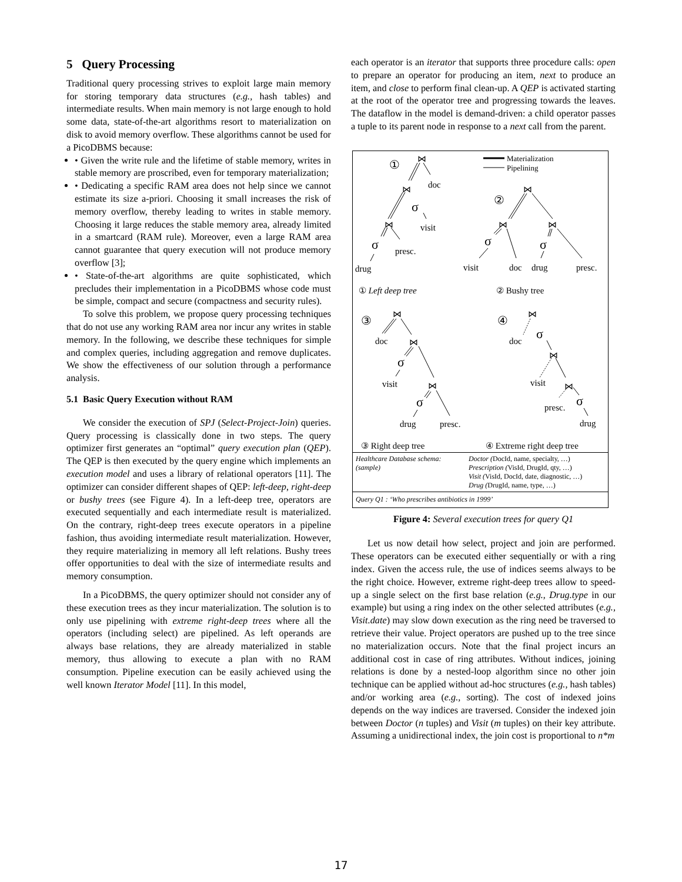5 Query Processing
Traditional query processing strives to exploit large main memory for storing temporary data structures (e.g., hash tables) and intermediate results. When main memory is not large enough to hold some data, state-of-the-art algorithms resort to materialization on disk to avoid memory overflow. These algorithms cannot be used for a PicoDBMS because:
• Given the write rule and the lifetime of stable memory, writes in stable memory are proscribed, even for temporary materialization;
• Dedicating a specific RAM area does not help since we cannot estimate its size a-priori. Choosing it small increases the risk of memory overflow, thereby leading to writes in stable memory. Choosing it large reduces the stable memory area, already limited in a smartcard (RAM rule). Moreover, even a large RAM area cannot guarantee that query execution will not produce memory overflow [3];
• State-of-the-art algorithms are quite sophisticated, which precludes their implementation in a PicoDBMS whose code must be simple, compact and secure (compactness and security rules).
To solve this problem, we propose query processing techniques that do not use any working RAM area nor incur any writes in stable memory. In the following, we describe these techniques for simple and complex queries, including aggregation and remove duplicates. We show the effectiveness of our solution through a performance analysis.
5.1 Basic Query Execution without RAM
We consider the execution of SPJ (Select-Project-Join) queries. Query processing is classically done in two steps. The query optimizer first generates an “optimal” query execution plan (QEP). The QEP is then executed by the query engine which implements an execution model and uses a library of relational operators [11]. The optimizer can consider different shapes of QEP: left-deep, right-deep or bushy trees (see Figure 4). In a left-deep tree, operators are executed sequentially and each intermediate result is materialized. On the contrary, right-deep trees execute operators in a pipeline fashion, thus avoiding intermediate result materialization. However, they require materializing in memory all left relations. Bushy trees offer opportunities to deal with the size of intermediate results and memory consumption.
In a PicoDBMS, the query optimizer should not consider any of these execution trees as they incur materialization. The solution is to only use pipelining with extreme right-deep trees where all the operators (including select) are pipelined. As left operands are always base relations, they are already materialized in stable memory, thus allowing to execute a plan with no RAM consumption. Pipeline execution can be easily achieved using the well known Iterator Model [11]. In this model,
each operator is an iterator that supports three procedure calls: open to prepare an operator for producing an item, next to produce an item, and close to perform final clean-up. A QEP is activated starting at the root of the operator tree and progressing towards the leaves. The dataflow in the model is demand-driven: a child operator passes a tuple to its parent node in response to a next call from the parent.
Materialization
Pipelining
①
⋈
doc
⋈
σ
visit
⋈
σ
presc.
drug
②
⋈
⋈
σ
⋈
σ
visit
doc
drug
presc.
① Left deep tree
② Bushy tree
③
⋈
doc
⋈
σ
visit
⋈
σ
drug
presc.
④
⋈
σ
doc
⋈
visit
⋈
σ
presc.
drug
③ Right deep tree
④ Extreme right deep tree
Healthcare Database schema:
(sample)
Doctor (DocId, name, specialty, …)
Prescription (VisId, DrugId, qty, …)
Visit (VisId, DocId, date, diagnostic, …)
Drug (DrugId, name, type, …)
Query Q1 : ‘Who prescribes antibiotics in 1999’
Figure 4: Several execution trees for query Q1
Let us now detail how select, project and join are performed. These operators can be executed either sequentially or with a ring index. Given the access rule, the use of indices seems always to be the right choice. However, extreme right-deep trees allow to speed-up a single select on the first base relation (e.g., Drug.type in our example) but using a ring index on the other selected attributes (e.g., Visit.date) may slow down execution as the ring need be traversed to retrieve their value. Project operators are pushed up to the tree since no materialization occurs. Note that the final project incurs an additional cost in case of ring attributes. Without indices, joining relations is done by a nested-loop algorithm since no other join technique can be applied without ad-hoc structures (e.g., hash tables) and/or working area (e.g., sorting). The cost of indexed joins depends on the way indices are traversed. Consider the indexed join between Doctor (n tuples) and Visit (m tuples) on their key attribute. Assuming a unidirectional index, the join cost is proportional to n*m
17